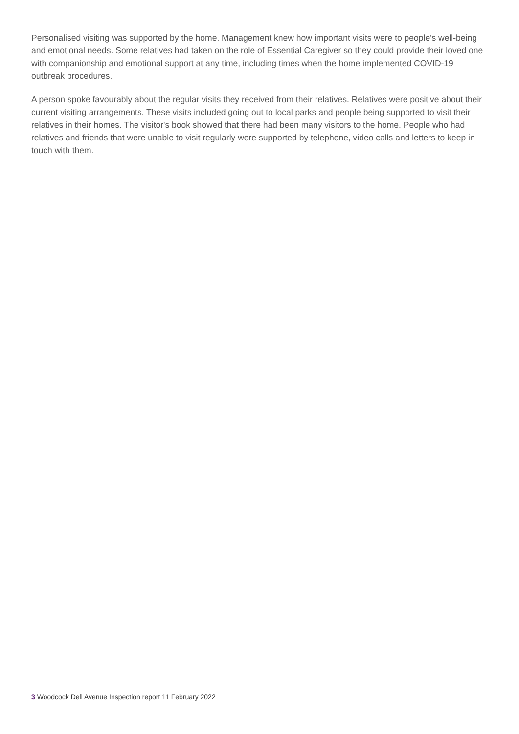Personalised visiting was supported by the home. Management knew how important visits were to people's well-being and emotional needs. Some relatives had taken on the role of Essential Caregiver so they could provide their loved one with companionship and emotional support at any time, including times when the home implemented COVID-19 outbreak procedures.
A person spoke favourably about the regular visits they received from their relatives. Relatives were positive about their current visiting arrangements. These visits included going out to local parks and people being supported to visit their relatives in their homes. The visitor's book showed that there had been many visitors to the home. People who had relatives and friends that were unable to visit regularly were supported by telephone, video calls and letters to keep in touch with them.
3 Woodcock Dell Avenue Inspection report 11 February 2022